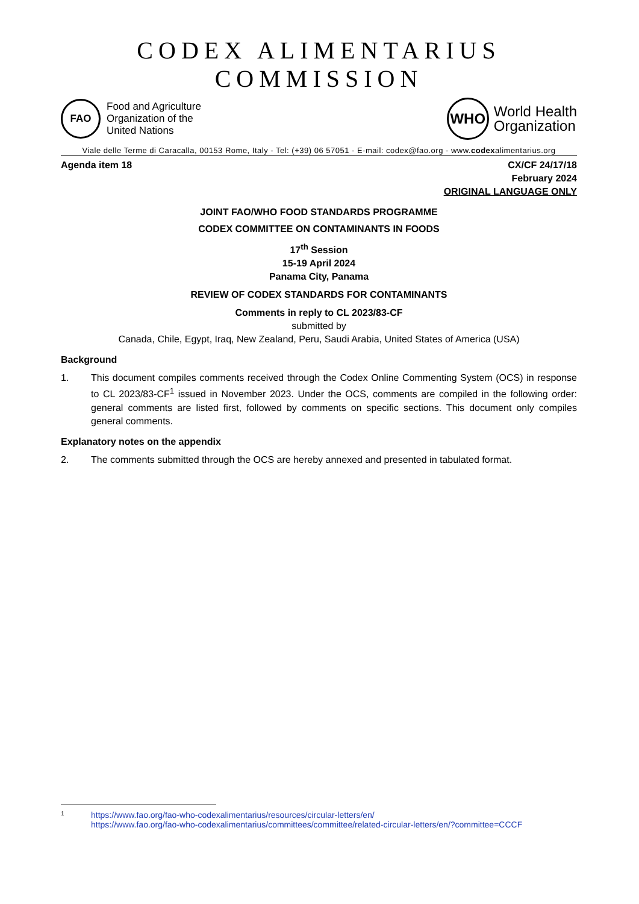CODEX ALIMENTARIUS COMMISSION
FAO
Food and Agriculture
Organization of the
United Nations
WHO
World Health
Organization
Viale delle Terme di Caracalla, 00153 Rome, Italy - Tel: (+39) 06 57051 - E-mail: codex@fao.org - www.codexalimentarius.org
Agenda item 18 CX/CF 24/17/18
February 2024
ORIGINAL LANGUAGE ONLY
JOINT FAO/WHO FOOD STANDARDS PROGRAMME
CODEX COMMITTEE ON CONTAMINANTS IN FOODS
17<sup>th</sup> Session
15-19 April 2024
Panama City, Panama
REVIEW OF CODEX STANDARDS FOR CONTAMINANTS
Comments in reply to CL 2023/83-CF
submitted by
Canada, Chile, Egypt, Iraq, New Zealand, Peru, Saudi Arabia, United States of America (USA)
Background
1. This document compiles comments received through the Codex Online Commenting System (OCS) in response to CL 2023/83-CF<sup>1</sup> issued in November 2023. Under the OCS, comments are compiled in the following order: general comments are listed first, followed by comments on specific sections. This document only compiles general comments.
Explanatory notes on the appendix
2. The comments submitted through the OCS are hereby annexed and presented in tabulated format.
1 https://www.fao.org/fao-who-codexalimentarius/resources/circular-letters/en/
https://www.fao.org/fao-who-codexalimentarius/committees/committee/related-circular-letters/en/?committee=CCCF